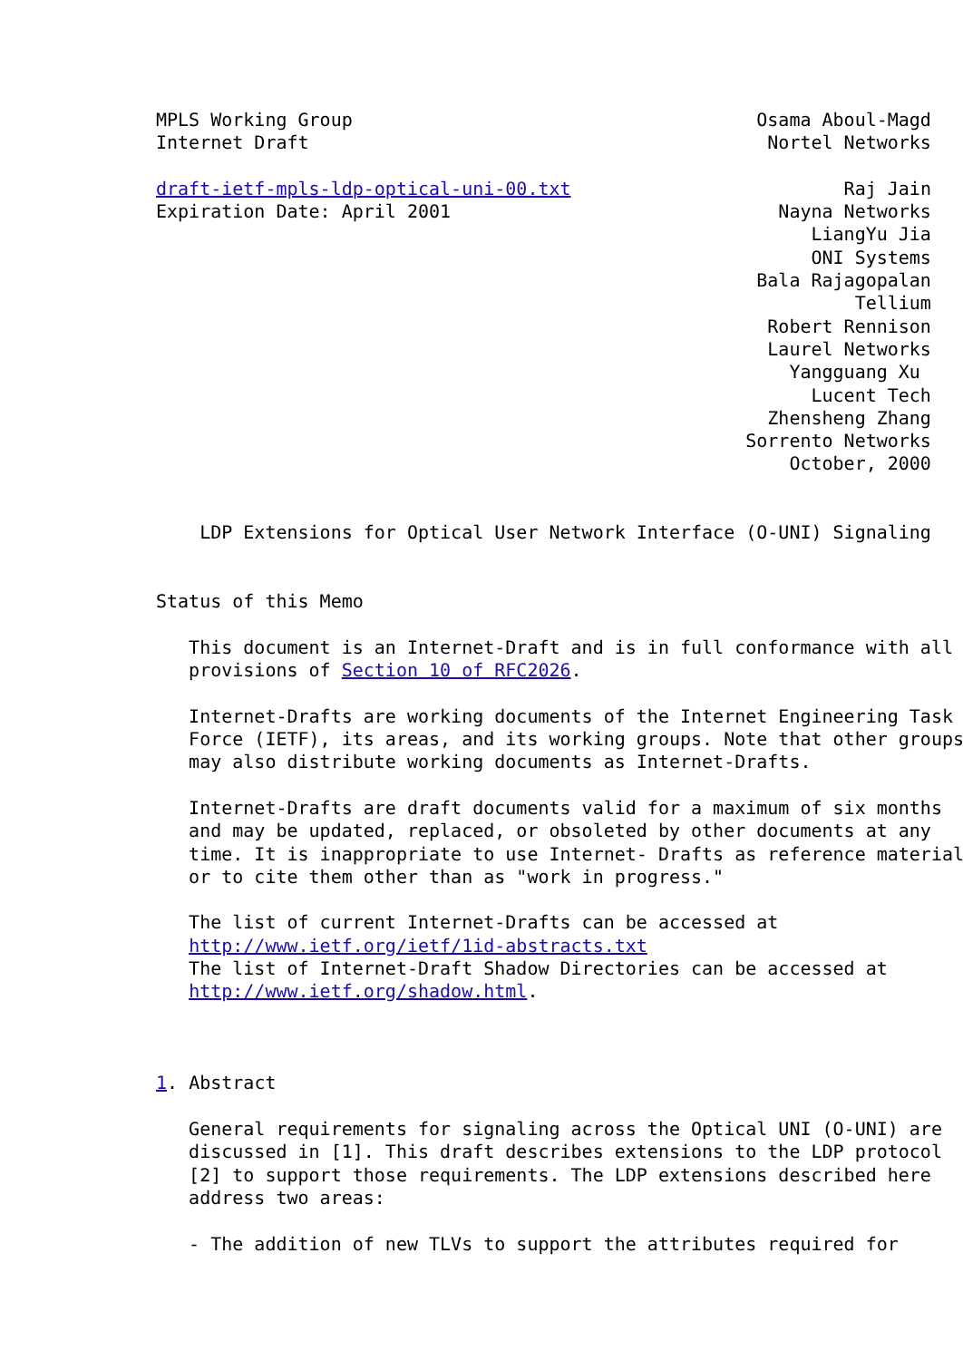MPLS Working Group                                     Osama Aboul-Magd
Internet Draft                                          Nortel Networks

draft-ietf-mpls-ldp-optical-uni-00.txt                         Raj Jain
Expiration Date: April 2001                              Nayna Networks
                                                            LiangYu Jia
                                                            ONI Systems
                                                       Bala Rajagopalan
                                                                Tellium
                                                        Robert Rennison
                                                        Laurel Networks
                                                          Yangguang Xu
                                                            Lucent Tech
                                                        Zhensheng Zhang
                                                      Sorrento Networks
                                                          October, 2000


    LDP Extensions for Optical User Network Interface (O-UNI) Signaling


Status of this Memo

   This document is an Internet-Draft and is in full conformance with all
   provisions of Section 10 of RFC2026.

   Internet-Drafts are working documents of the Internet Engineering Task
   Force (IETF), its areas, and its working groups. Note that other groups
   may also distribute working documents as Internet-Drafts.

   Internet-Drafts are draft documents valid for a maximum of six months
   and may be updated, replaced, or obsoleted by other documents at any
   time. It is inappropriate to use Internet- Drafts as reference material
   or to cite them other than as "work in progress."

   The list of current Internet-Drafts can be accessed at
   http://www.ietf.org/ietf/1id-abstracts.txt
   The list of Internet-Draft Shadow Directories can be accessed at
   http://www.ietf.org/shadow.html.



1. Abstract

   General requirements for signaling across the Optical UNI (O-UNI) are
   discussed in [1]. This draft describes extensions to the LDP protocol
   [2] to support those requirements. The LDP extensions described here
   address two areas:

   - The addition of new TLVs to support the attributes required for